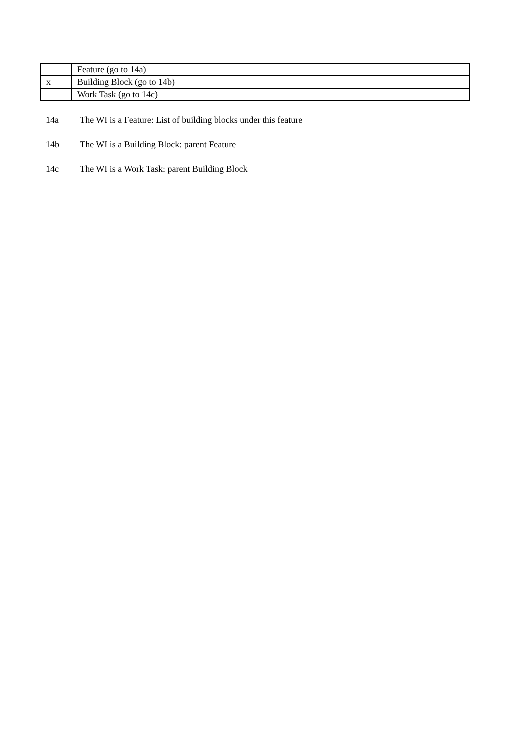| | Feature (go to 14a) |
| x | Building Block (go to 14b) |
| | Work Task (go to 14c) |
14a The WI is a Feature: List of building blocks under this feature
14b The WI is a Building Block: parent Feature
14c The WI is a Work Task: parent Building Block